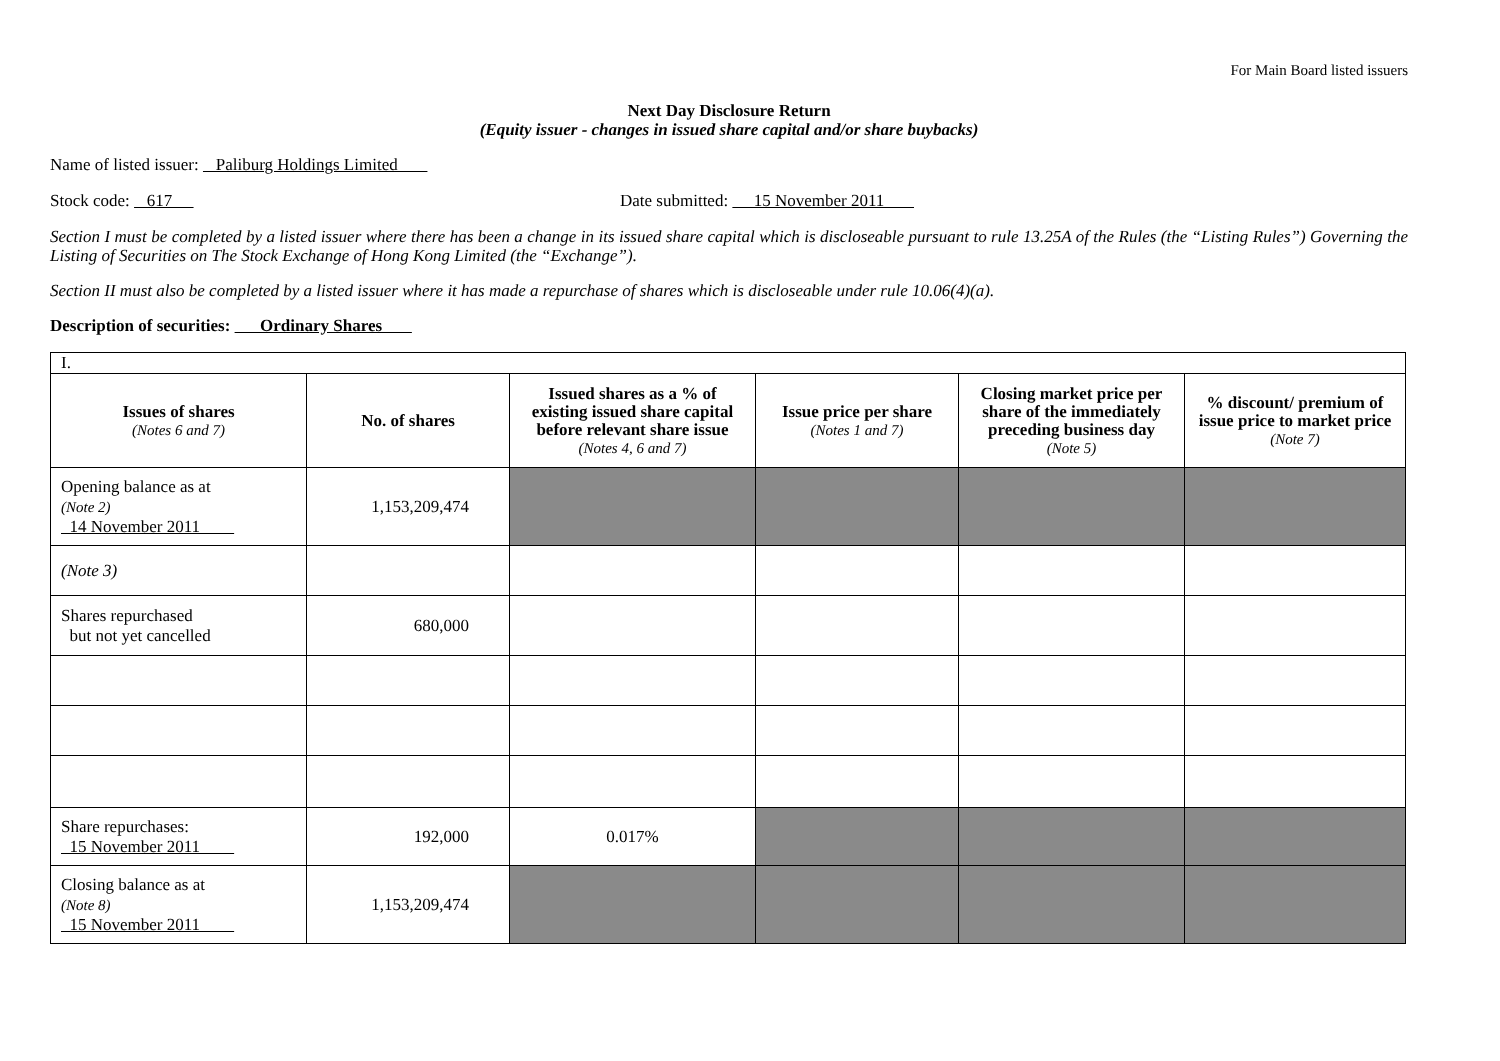For Main Board listed issuers
Next Day Disclosure Return
(Equity issuer - changes in issued share capital and/or share buybacks)
Name of listed issuer: Paliburg Holdings Limited
Stock code: 617 Date submitted: 15 November 2011
Section I must be completed by a listed issuer where there has been a change in its issued share capital which is discloseable pursuant to rule 13.25A of the Rules (the “Listing Rules”) Governing the Listing of Securities on The Stock Exchange of Hong Kong Limited (the “Exchange”).
Section II must also be completed by a listed issuer where it has made a repurchase of shares which is discloseable under rule 10.06(4)(a).
Description of securities: Ordinary Shares
| I. | | | | | |
| Issues of shares (Notes 6 and 7) | No. of shares | Issued shares as a % of existing issued share capital before relevant share issue (Notes 4, 6 and 7) | Issue price per share (Notes 1 and 7) | Closing market price per share of the immediately preceding business day (Note 5) | % discount/ premium of issue price to market price (Note 7) |
| Opening balance as at (Note 2) 14 November 2011 | 1,153,209,474 | | | | |
| (Note 3) | | | | | |
| Shares repurchased but not yet cancelled | 680,000 | | | | |
| Share repurchases: 15 November 2011 | 192,000 | 0.017% | | | |
| Closing balance as at (Note 8) 15 November 2011 | 1,153,209,474 | | | | |